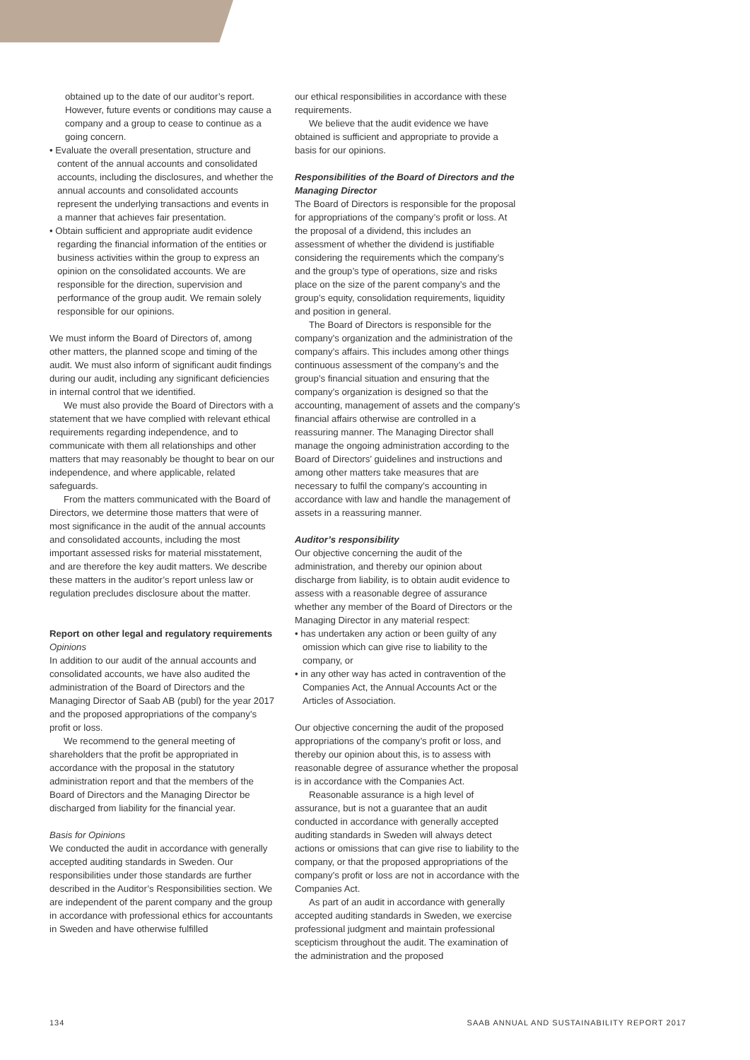obtained up to the date of our auditor’s report. However, future events or conditions may cause a company and a group to cease to continue as a going concern.
• Evaluate the overall presentation, structure and content of the annual accounts and consolidated accounts, including the disclosures, and whether the annual accounts and consolidated accounts represent the underlying transactions and events in a manner that achieves fair presentation.
• Obtain sufficient and appropriate audit evidence regarding the financial information of the entities or business activities within the group to express an opinion on the consolidated accounts. We are responsible for the direction, supervision and performance of the group audit. We remain solely responsible for our opinions.
We must inform the Board of Directors of, among other matters, the planned scope and timing of the audit. We must also inform of significant audit findings during our audit, including any significant deficiencies in internal control that we identified.
We must also provide the Board of Directors with a statement that we have complied with relevant ethical requirements regarding independence, and to communicate with them all relationships and other matters that may reasonably be thought to bear on our independence, and where applicable, related safeguards.
From the matters communicated with the Board of Directors, we determine those matters that were of most significance in the audit of the annual accounts and consolidated accounts, including the most important assessed risks for material misstatement, and are therefore the key audit matters. We describe these matters in the auditor’s report unless law or regulation precludes disclosure about the matter.
Report on other legal and regulatory requirements
Opinions
In addition to our audit of the annual accounts and consolidated accounts, we have also audited the administration of the Board of Directors and the Managing Director of Saab AB (publ) for the year 2017 and the proposed appropriations of the company’s profit or loss.
We recommend to the general meeting of shareholders that the profit be appropriated in accordance with the proposal in the statutory administration report and that the members of the Board of Directors and the Managing Director be discharged from liability for the financial year.
Basis for Opinions
We conducted the audit in accordance with generally accepted auditing standards in Sweden. Our responsibilities under those standards are further described in the Auditor’s Responsibilities section. We are independent of the parent company and the group in accordance with professional ethics for accountants in Sweden and have otherwise fulfilled
our ethical responsibilities in accordance with these requirements.
We believe that the audit evidence we have obtained is sufficient and appropriate to provide a basis for our opinions.
Responsibilities of the Board of Directors and the Managing Director
The Board of Directors is responsible for the proposal for appropriations of the company’s profit or loss. At the proposal of a dividend, this includes an assessment of whether the dividend is justifiable considering the requirements which the company’s and the group’s type of operations, size and risks place on the size of the parent company’s and the group’s equity, consolidation requirements, liquidity and position in general.
The Board of Directors is responsible for the company’s organization and the administration of the company’s affairs. This includes among other things continuous assessment of the company’s and the group’s financial situation and ensuring that the company’s organization is designed so that the accounting, management of assets and the company’s financial affairs otherwise are controlled in a reassuring manner. The Managing Director shall manage the ongoing administration according to the Board of Directors’ guidelines and instructions and among other matters take measures that are necessary to fulfil the company’s accounting in accordance with law and handle the management of assets in a reassuring manner.
Auditor’s responsibility
Our objective concerning the audit of the administration, and thereby our opinion about discharge from liability, is to obtain audit evidence to assess with a reasonable degree of assurance whether any member of the Board of Directors or the Managing Director in any material respect:
• has undertaken any action or been guilty of any omission which can give rise to liability to the company, or
• in any other way has acted in contravention of the Companies Act, the Annual Accounts Act or the Articles of Association.
Our objective concerning the audit of the proposed appropriations of the company’s profit or loss, and thereby our opinion about this, is to assess with reasonable degree of assurance whether the proposal is in accordance with the Companies Act.
Reasonable assurance is a high level of assurance, but is not a guarantee that an audit conducted in accordance with generally accepted auditing standards in Sweden will always detect actions or omissions that can give rise to liability to the company, or that the proposed appropriations of the company’s profit or loss are not in accordance with the Companies Act.
As part of an audit in accordance with generally accepted auditing standards in Sweden, we exercise professional judgment and maintain professional scepticism throughout the audit. The examination of the administration and the proposed
134 SAAB ANNUAL AND SUSTAINABILITY REPORT 2017